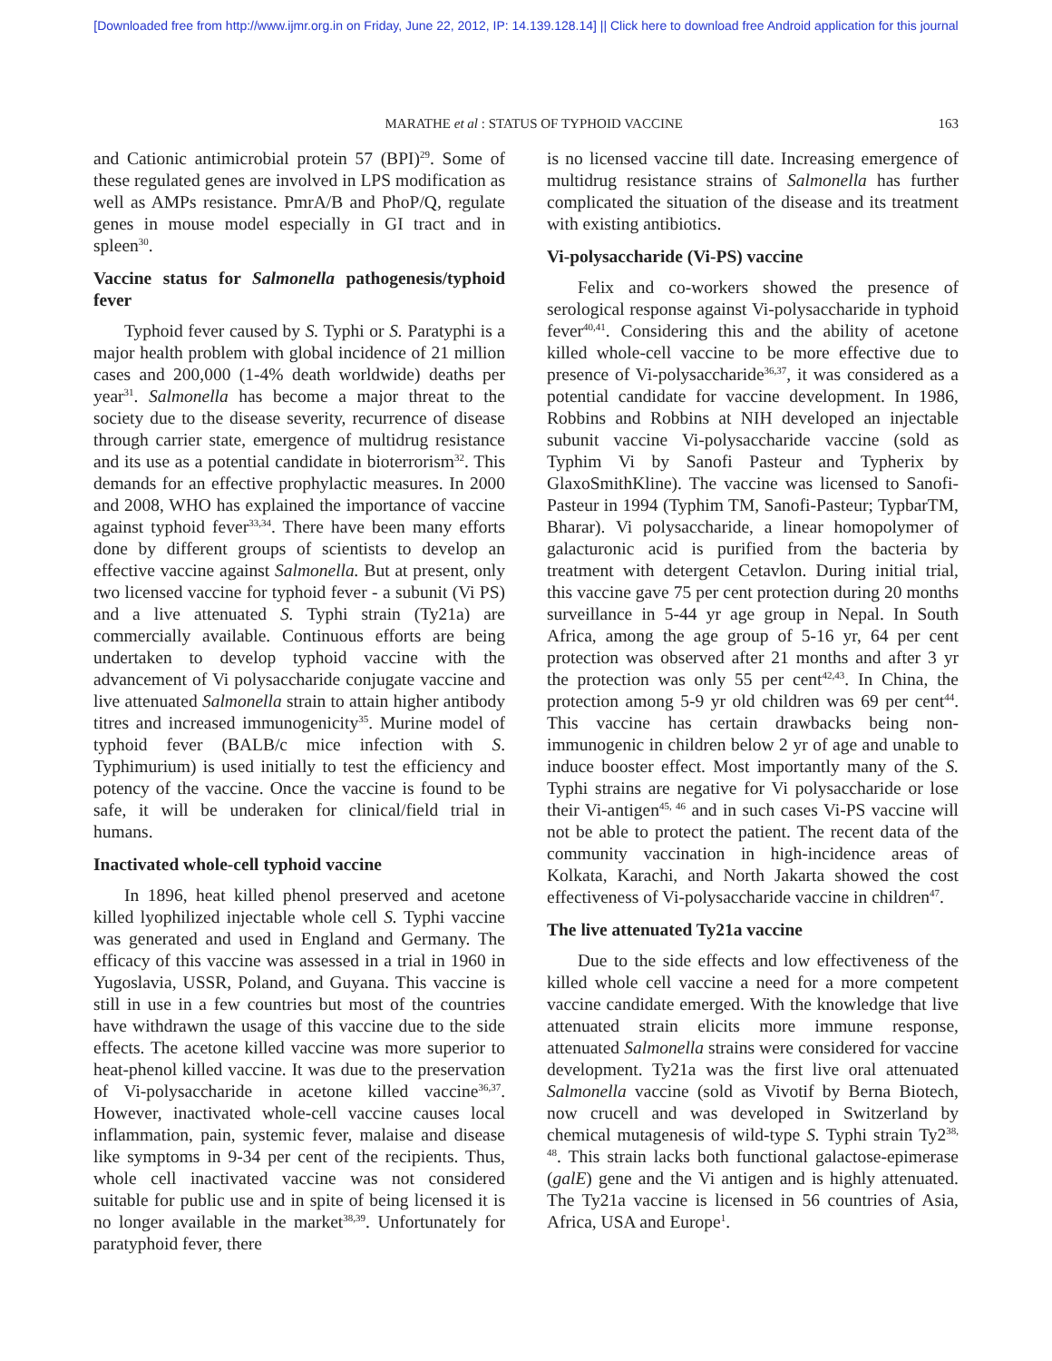[Downloaded free from http://www.ijmr.org.in on Friday, June 22, 2012, IP: 14.139.128.14] || Click here to download free Android application for this journal
MARATHE et al : STATUS OF TYPHOID VACCINE 163
and Cationic antimicrobial protein 57 (BPI)<sup>29</sup>. Some of these regulated genes are involved in LPS modification as well as AMPs resistance. PmrA/B and PhoP/Q, regulate genes in mouse model especially in GI tract and in spleen<sup>30</sup>.
Vaccine status for Salmonella pathogenesis/typhoid fever
Typhoid fever caused by S. Typhi or S. Paratyphi is a major health problem with global incidence of 21 million cases and 200,000 (1-4% death worldwide) deaths per year<sup>31</sup>. Salmonella has become a major threat to the society due to the disease severity, recurrence of disease through carrier state, emergence of multidrug resistance and its use as a potential candidate in bioterrorism<sup>32</sup>. This demands for an effective prophylactic measures. In 2000 and 2008, WHO has explained the importance of vaccine against typhoid fever<sup>33,34</sup>. There have been many efforts done by different groups of scientists to develop an effective vaccine against Salmonella. But at present, only two licensed vaccine for typhoid fever - a subunit (Vi PS) and a live attenuated S. Typhi strain (Ty21a) are commercially available. Continuous efforts are being undertaken to develop typhoid vaccine with the advancement of Vi polysaccharide conjugate vaccine and live attenuated Salmonella strain to attain higher antibody titres and increased immunogenicity<sup>35</sup>. Murine model of typhoid fever (BALB/c mice infection with S. Typhimurium) is used initially to test the efficiency and potency of the vaccine. Once the vaccine is found to be safe, it will be underaken for clinical/field trial in humans.
Inactivated whole-cell typhoid vaccine
In 1896, heat killed phenol preserved and acetone killed lyophilized injectable whole cell S. Typhi vaccine was generated and used in England and Germany. The efficacy of this vaccine was assessed in a trial in 1960 in Yugoslavia, USSR, Poland, and Guyana. This vaccine is still in use in a few countries but most of the countries have withdrawn the usage of this vaccine due to the side effects. The acetone killed vaccine was more superior to heat-phenol killed vaccine. It was due to the preservation of Vi-polysaccharide in acetone killed vaccine<sup>36,37</sup>. However, inactivated whole-cell vaccine causes local inflammation, pain, systemic fever, malaise and disease like symptoms in 9-34 per cent of the recipients. Thus, whole cell inactivated vaccine was not considered suitable for public use and in spite of being licensed it is no longer available in the market<sup>38,39</sup>. Unfortunately for paratyphoid fever, there
is no licensed vaccine till date. Increasing emergence of multidrug resistance strains of Salmonella has further complicated the situation of the disease and its treatment with existing antibiotics.
Vi-polysaccharide (Vi-PS) vaccine
Felix and co-workers showed the presence of serological response against Vi-polysaccharide in typhoid fever<sup>40,41</sup>. Considering this and the ability of acetone killed whole-cell vaccine to be more effective due to presence of Vi-polysaccharide<sup>36,37</sup>, it was considered as a potential candidate for vaccine development. In 1986, Robbins and Robbins at NIH developed an injectable subunit vaccine Vi-polysaccharide vaccine (sold as Typhim Vi by Sanofi Pasteur and Typherix by GlaxoSmithKline). The vaccine was licensed to Sanofi-Pasteur in 1994 (Typhim TM, Sanofi-Pasteur; TypbarTM, Bharar). Vi polysaccharide, a linear homopolymer of galacturonic acid is purified from the bacteria by treatment with detergent Cetavlon. During initial trial, this vaccine gave 75 per cent protection during 20 months surveillance in 5-44 yr age group in Nepal. In South Africa, among the age group of 5-16 yr, 64 per cent protection was observed after 21 months and after 3 yr the protection was only 55 per cent<sup>42,43</sup>. In China, the protection among 5-9 yr old children was 69 per cent<sup>44</sup>. This vaccine has certain drawbacks being non-immunogenic in children below 2 yr of age and unable to induce booster effect. Most importantly many of the S. Typhi strains are negative for Vi polysaccharide or lose their Vi-antigen<sup>45, 46</sup> and in such cases Vi-PS vaccine will not be able to protect the patient. The recent data of the community vaccination in high-incidence areas of Kolkata, Karachi, and North Jakarta showed the cost effectiveness of Vi-polysaccharide vaccine in children<sup>47</sup>.
The live attenuated Ty21a vaccine
Due to the side effects and low effectiveness of the killed whole cell vaccine a need for a more competent vaccine candidate emerged. With the knowledge that live attenuated strain elicits more immune response, attenuated Salmonella strains were considered for vaccine development. Ty21a was the first live oral attenuated Salmonella vaccine (sold as Vivotif by Berna Biotech, now crucell and was developed in Switzerland by chemical mutagenesis of wild-type S. Typhi strain Ty2<sup>38, 48</sup>. This strain lacks both functional galactose-epimerase (galE) gene and the Vi antigen and is highly attenuated. The Ty21a vaccine is licensed in 56 countries of Asia, Africa, USA and Europe<sup>1</sup>.